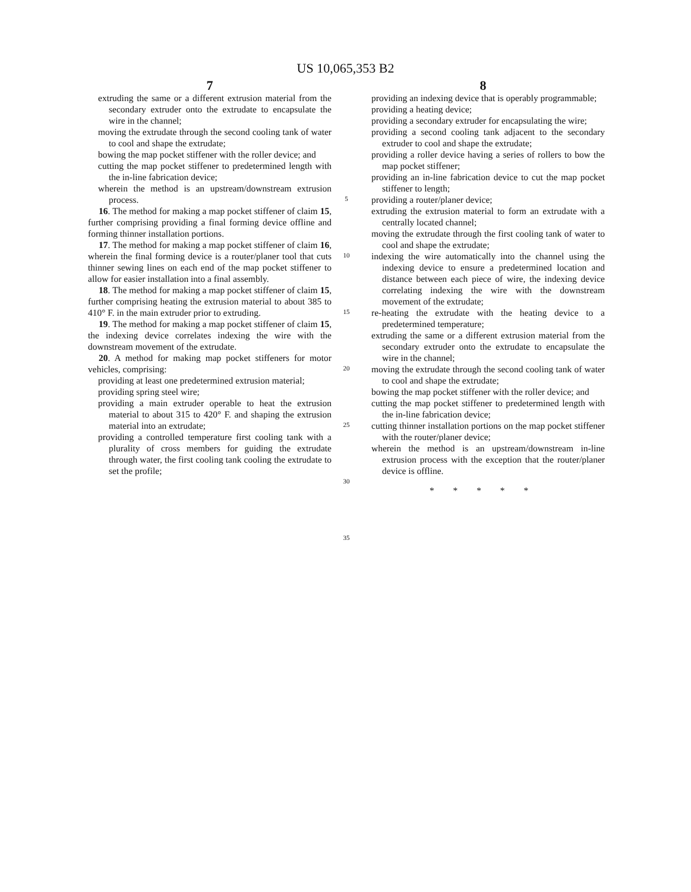US 10,065,353 B2
7
extruding the same or a different extrusion material from the secondary extruder onto the extrudate to encapsulate the wire in the channel;
moving the extrudate through the second cooling tank of water to cool and shape the extrudate;
bowing the map pocket stiffener with the roller device; and
cutting the map pocket stiffener to predetermined length with the in-line fabrication device;
wherein the method is an upstream/downstream extrusion process.
16. The method for making a map pocket stiffener of claim 15, further comprising providing a final forming device offline and forming thinner installation portions.
17. The method for making a map pocket stiffener of claim 16, wherein the final forming device is a router/planer tool that cuts thinner sewing lines on each end of the map pocket stiffener to allow for easier installation into a final assembly.
18. The method for making a map pocket stiffener of claim 15, further comprising heating the extrusion material to about 385 to 410° F. in the main extruder prior to extruding.
19. The method for making a map pocket stiffener of claim 15, the indexing device correlates indexing the wire with the downstream movement of the extrudate.
20. A method for making map pocket stiffeners for motor vehicles, comprising:
providing at least one predetermined extrusion material;
providing spring steel wire;
providing a main extruder operable to heat the extrusion material to about 315 to 420° F. and shaping the extrusion material into an extrudate;
providing a controlled temperature first cooling tank with a plurality of cross members for guiding the extrudate through water, the first cooling tank cooling the extrudate to set the profile;
5
10
15
20
25
30
35
8
providing an indexing device that is operably programmable;
providing a heating device;
providing a secondary extruder for encapsulating the wire;
providing a second cooling tank adjacent to the secondary extruder to cool and shape the extrudate;
providing a roller device having a series of rollers to bow the map pocket stiffener;
providing an in-line fabrication device to cut the map pocket stiffener to length;
providing a router/planer device;
extruding the extrusion material to form an extrudate with a centrally located channel;
moving the extrudate through the first cooling tank of water to cool and shape the extrudate;
indexing the wire automatically into the channel using the indexing device to ensure a predetermined location and distance between each piece of wire, the indexing device correlating indexing the wire with the downstream movement of the extrudate;
re-heating the extrudate with the heating device to a predetermined temperature;
extruding the same or a different extrusion material from the secondary extruder onto the extrudate to encapsulate the wire in the channel;
moving the extrudate through the second cooling tank of water to cool and shape the extrudate;
bowing the map pocket stiffener with the roller device; and
cutting the map pocket stiffener to predetermined length with the in-line fabrication device;
cutting thinner installation portions on the map pocket stiffener with the router/planer device;
wherein the method is an upstream/downstream in-line extrusion process with the exception that the router/planer device is offline.
* * * * *